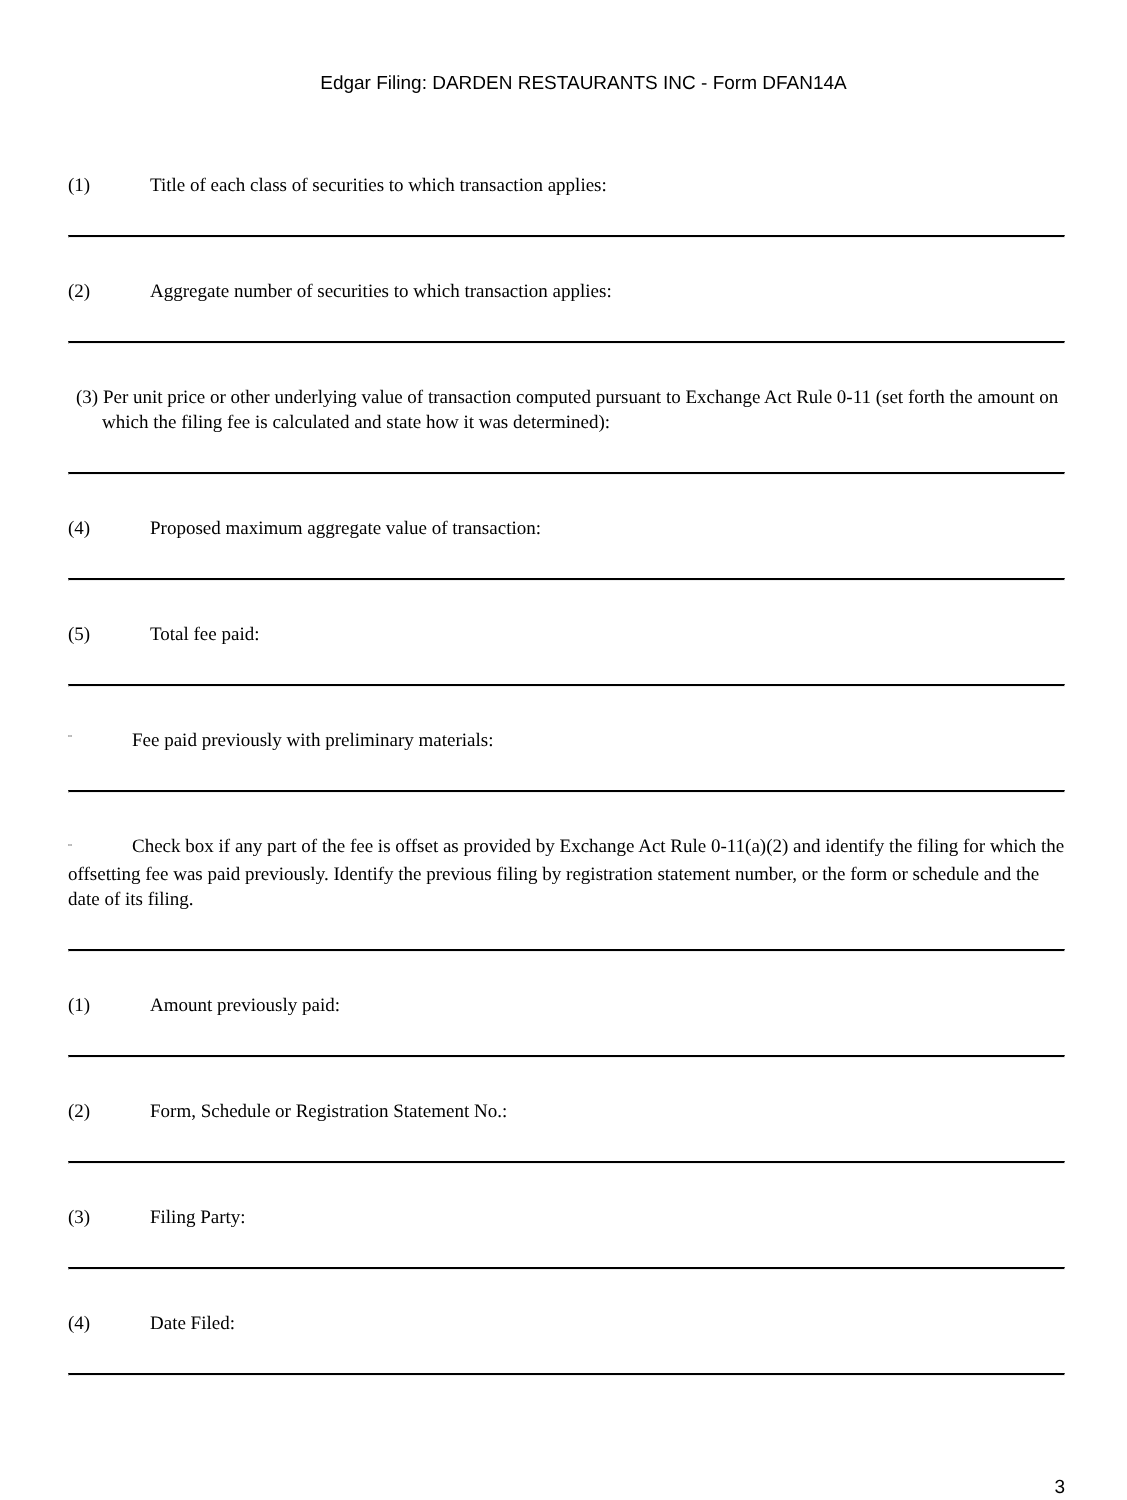Edgar Filing: DARDEN RESTAURANTS INC - Form DFAN14A
(1) Title of each class of securities to which transaction applies:
(2) Aggregate number of securities to which transaction applies:
(3) Per unit price or other underlying value of transaction computed pursuant to Exchange Act Rule 0-11 (set forth the amount on which the filing fee is calculated and state how it was determined):
(4) Proposed maximum aggregate value of transaction:
(5) Total fee paid:
¨ Fee paid previously with preliminary materials:
¨ Check box if any part of the fee is offset as provided by Exchange Act Rule 0-11(a)(2) and identify the filing for which the offsetting fee was paid previously. Identify the previous filing by registration statement number, or the form or schedule and the date of its filing.
(1) Amount previously paid:
(2) Form, Schedule or Registration Statement No.:
(3) Filing Party:
(4) Date Filed:
3